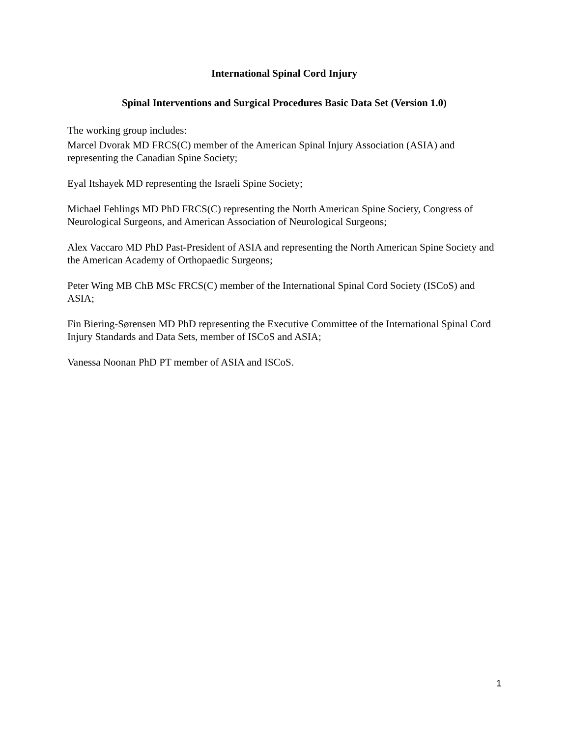International Spinal Cord Injury
Spinal Interventions and Surgical Procedures Basic Data Set (Version 1.0)
The working group includes:
Marcel Dvorak MD FRCS(C) member of the American Spinal Injury Association (ASIA) and representing the Canadian Spine Society;
Eyal Itshayek MD representing the Israeli Spine Society;
Michael Fehlings MD PhD FRCS(C) representing the North American Spine Society, Congress of Neurological Surgeons, and American Association of Neurological Surgeons;
Alex Vaccaro MD PhD Past-President of ASIA and representing the North American Spine Society and the American Academy of Orthopaedic Surgeons;
Peter Wing MB ChB MSc FRCS(C) member of the International Spinal Cord Society (ISCoS) and ASIA;
Fin Biering-Sørensen MD PhD representing the Executive Committee of the International Spinal Cord Injury Standards and Data Sets, member of ISCoS and ASIA;
Vanessa Noonan PhD PT member of ASIA and ISCoS.
1